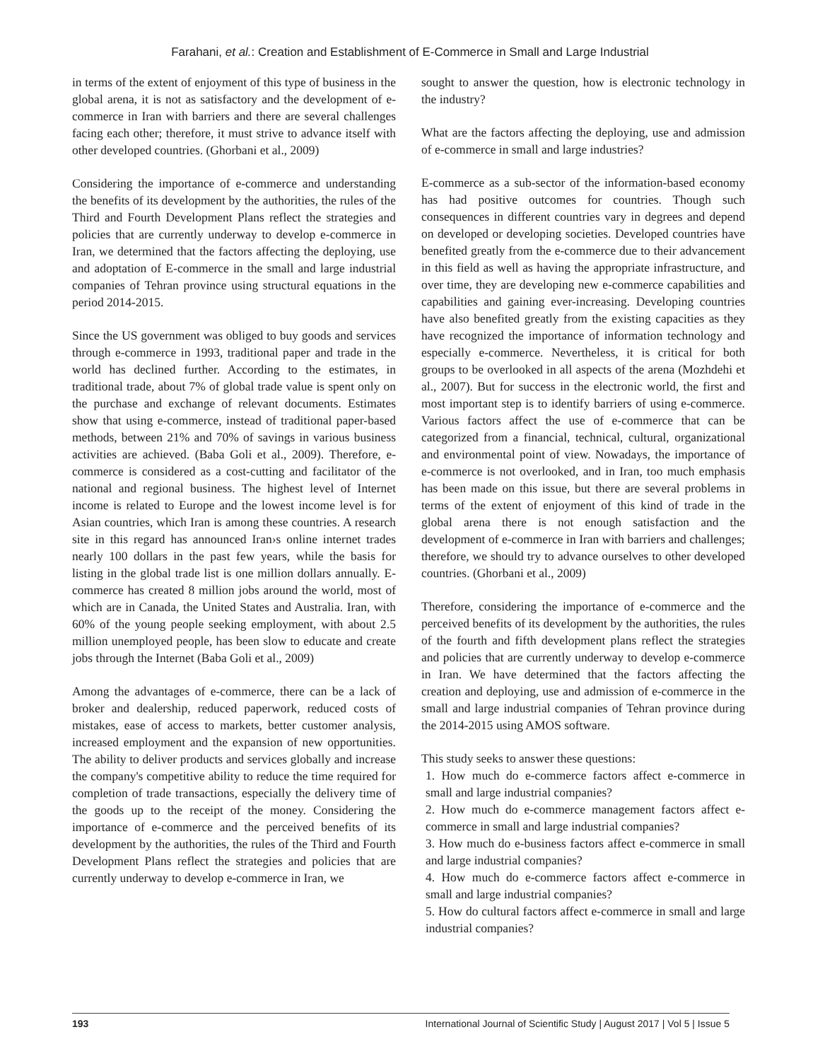Farahani, et al.: Creation and Establishment of E-Commerce in Small and Large Industrial
in terms of the extent of enjoyment of this type of business in the global arena, it is not as satisfactory and the development of e-commerce in Iran with barriers and there are several challenges facing each other; therefore, it must strive to advance itself with other developed countries. (Ghorbani et al., 2009)
Considering the importance of e-commerce and understanding the benefits of its development by the authorities, the rules of the Third and Fourth Development Plans reflect the strategies and policies that are currently underway to develop e-commerce in Iran, we determined that the factors affecting the deploying, use and adoptation of E-commerce in the small and large industrial companies of Tehran province using structural equations in the period 2014-2015.
Since the US government was obliged to buy goods and services through e-commerce in 1993, traditional paper and trade in the world has declined further. According to the estimates, in traditional trade, about 7% of global trade value is spent only on the purchase and exchange of relevant documents. Estimates show that using e-commerce, instead of traditional paper-based methods, between 21% and 70% of savings in various business activities are achieved. (Baba Goli et al., 2009). Therefore, e-commerce is considered as a cost-cutting and facilitator of the national and regional business. The highest level of Internet income is related to Europe and the lowest income level is for Asian countries, which Iran is among these countries. A research site in this regard has announced Iran›s online internet trades nearly 100 dollars in the past few years, while the basis for listing in the global trade list is one million dollars annually. E-commerce has created 8 million jobs around the world, most of which are in Canada, the United States and Australia. Iran, with 60% of the young people seeking employment, with about 2.5 million unemployed people, has been slow to educate and create jobs through the Internet (Baba Goli et al., 2009)
Among the advantages of e-commerce, there can be a lack of broker and dealership, reduced paperwork, reduced costs of mistakes, ease of access to markets, better customer analysis, increased employment and the expansion of new opportunities. The ability to deliver products and services globally and increase the company's competitive ability to reduce the time required for completion of trade transactions, especially the delivery time of the goods up to the receipt of the money. Considering the importance of e-commerce and the perceived benefits of its development by the authorities, the rules of the Third and Fourth Development Plans reflect the strategies and policies that are currently underway to develop e-commerce in Iran, we
sought to answer the question, how is electronic technology in the industry?
What are the factors affecting the deploying, use and admission of e-commerce in small and large industries?
E-commerce as a sub-sector of the information-based economy has had positive outcomes for countries. Though such consequences in different countries vary in degrees and depend on developed or developing societies. Developed countries have benefited greatly from the e-commerce due to their advancement in this field as well as having the appropriate infrastructure, and over time, they are developing new e-commerce capabilities and capabilities and gaining ever-increasing. Developing countries have also benefited greatly from the existing capacities as they have recognized the importance of information technology and especially e-commerce. Nevertheless, it is critical for both groups to be overlooked in all aspects of the arena (Mozhdehi et al., 2007). But for success in the electronic world, the first and most important step is to identify barriers of using e-commerce. Various factors affect the use of e-commerce that can be categorized from a financial, technical, cultural, organizational and environmental point of view. Nowadays, the importance of e-commerce is not overlooked, and in Iran, too much emphasis has been made on this issue, but there are several problems in terms of the extent of enjoyment of this kind of trade in the global arena there is not enough satisfaction and the development of e-commerce in Iran with barriers and challenges; therefore, we should try to advance ourselves to other developed countries. (Ghorbani et al., 2009)
Therefore, considering the importance of e-commerce and the perceived benefits of its development by the authorities, the rules of the fourth and fifth development plans reflect the strategies and policies that are currently underway to develop e-commerce in Iran. We have determined that the factors affecting the creation and deploying, use and admission of e-commerce in the small and large industrial companies of Tehran province during the 2014-2015 using AMOS software.
This study seeks to answer these questions:
1. How much do e-commerce factors affect e-commerce in small and large industrial companies?
2. How much do e-commerce management factors affect e-commerce in small and large industrial companies?
3. How much do e-business factors affect e-commerce in small and large industrial companies?
4. How much do e-commerce factors affect e-commerce in small and large industrial companies?
5. How do cultural factors affect e-commerce in small and large industrial companies?
193 International Journal of Scientific Study | August 2017 | Vol 5 | Issue 5